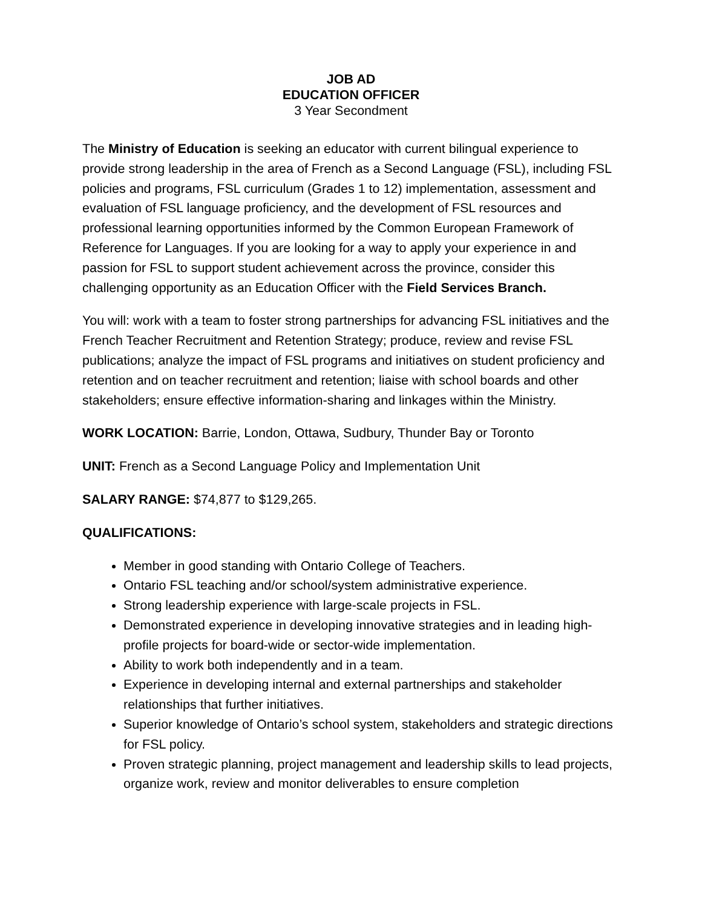JOB AD
EDUCATION OFFICER
3 Year Secondment
The Ministry of Education is seeking an educator with current bilingual experience to provide strong leadership in the area of French as a Second Language (FSL), including FSL policies and programs, FSL curriculum (Grades 1 to 12) implementation, assessment and evaluation of FSL language proficiency, and the development of FSL resources and professional learning opportunities informed by the Common European Framework of Reference for Languages. If you are looking for a way to apply your experience in and passion for FSL to support student achievement across the province, consider this challenging opportunity as an Education Officer with the Field Services Branch.
You will: work with a team to foster strong partnerships for advancing FSL initiatives and the French Teacher Recruitment and Retention Strategy; produce, review and revise FSL publications; analyze the impact of FSL programs and initiatives on student proficiency and retention and on teacher recruitment and retention; liaise with school boards and other stakeholders; ensure effective information-sharing and linkages within the Ministry.
WORK LOCATION: Barrie, London, Ottawa, Sudbury, Thunder Bay or Toronto
UNIT: French as a Second Language Policy and Implementation Unit
SALARY RANGE: $74,877 to $129,265.
QUALIFICATIONS:
Member in good standing with Ontario College of Teachers.
Ontario FSL teaching and/or school/system administrative experience.
Strong leadership experience with large-scale projects in FSL.
Demonstrated experience in developing innovative strategies and in leading high-profile projects for board-wide or sector-wide implementation.
Ability to work both independently and in a team.
Experience in developing internal and external partnerships and stakeholder relationships that further initiatives.
Superior knowledge of Ontario’s school system, stakeholders and strategic directions for FSL policy.
Proven strategic planning, project management and leadership skills to lead projects, organize work, review and monitor deliverables to ensure completion